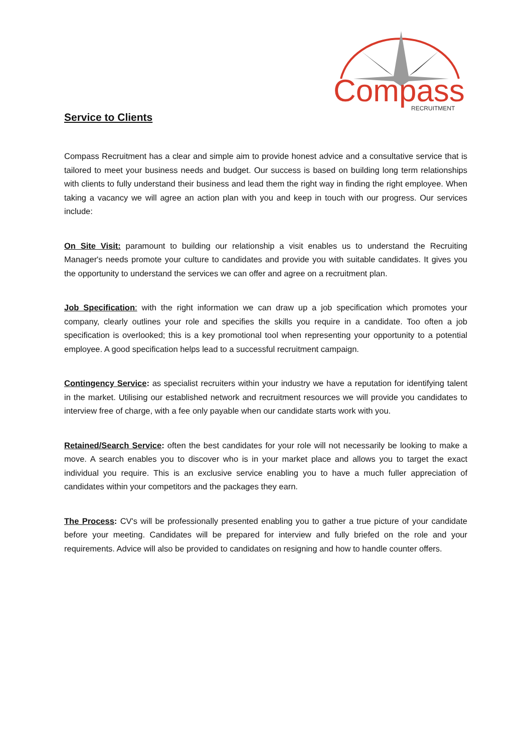Compass
RECRUITMENT
Service to Clients
Compass Recruitment has a clear and simple aim to provide honest advice and a consultative service that is tailored to meet your business needs and budget. Our success is based on building long term relationships with clients to fully understand their business and lead them the right way in finding the right employee. When taking a vacancy we will agree an action plan with you and keep in touch with our progress. Our services include:
On Site Visit: paramount to building our relationship a visit enables us to understand the Recruiting Manager's needs promote your culture to candidates and provide you with suitable candidates. It gives you the opportunity to understand the services we can offer and agree on a recruitment plan.
Job Specification: with the right information we can draw up a job specification which promotes your company, clearly outlines your role and specifies the skills you require in a candidate. Too often a job specification is overlooked; this is a key promotional tool when representing your opportunity to a potential employee. A good specification helps lead to a successful recruitment campaign.
Contingency Service: as specialist recruiters within your industry we have a reputation for identifying talent in the market. Utilising our established network and recruitment resources we will provide you candidates to interview free of charge, with a fee only payable when our candidate starts work with you.
Retained/Search Service: often the best candidates for your role will not necessarily be looking to make a move. A search enables you to discover who is in your market place and allows you to target the exact individual you require. This is an exclusive service enabling you to have a much fuller appreciation of candidates within your competitors and the packages they earn.
The Process: CV's will be professionally presented enabling you to gather a true picture of your candidate before your meeting. Candidates will be prepared for interview and fully briefed on the role and your requirements. Advice will also be provided to candidates on resigning and how to handle counter offers.